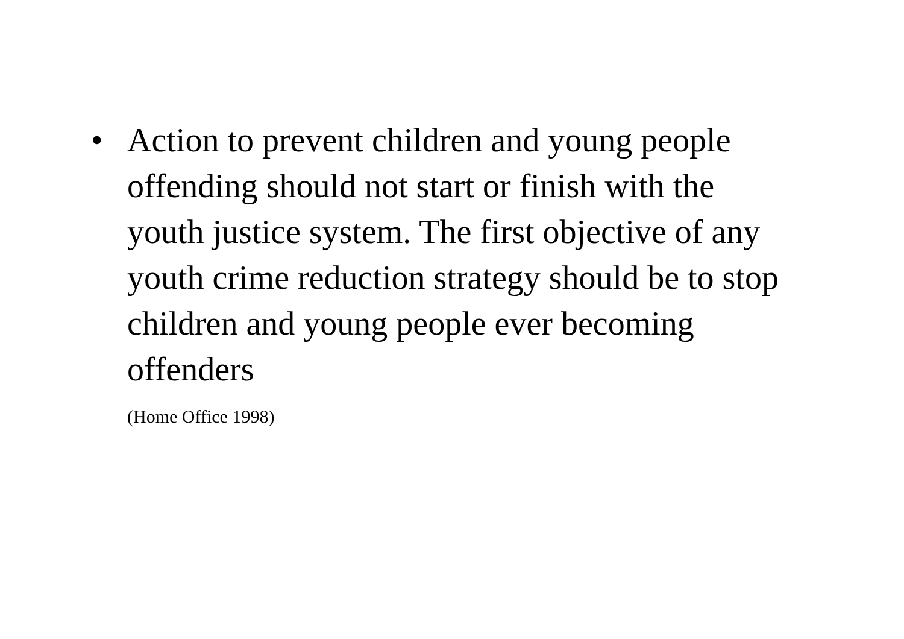• Action to prevent children and young people offending should not start or finish with the youth justice system. The first objective of any youth crime reduction strategy should be to stop children and young people ever becoming offenders
(Home Office 1998)